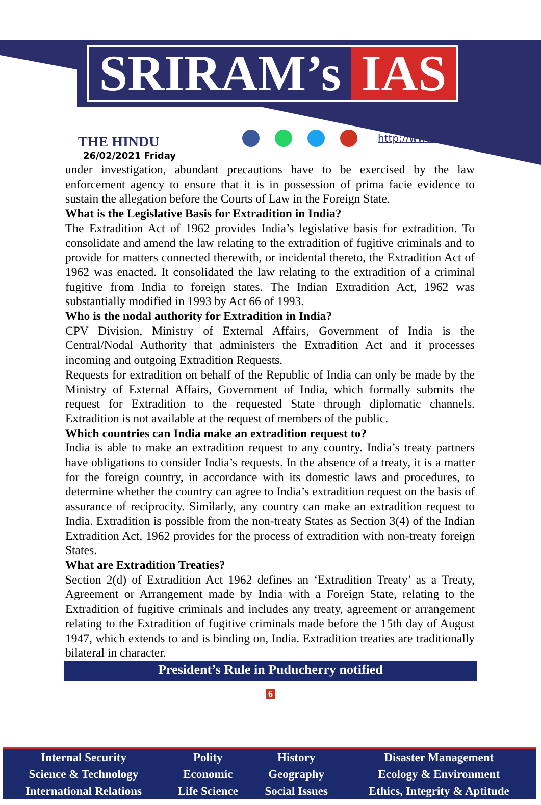SRIRAM’s IAS
THE HINDU
26/02/2021 Friday
http://www.sriramsias.com
under investigation, abundant precautions have to be exercised by the law enforcement agency to ensure that it is in possession of prima facie evidence to sustain the allegation before the Courts of Law in the Foreign State.
What is the Legislative Basis for Extradition in India?
The Extradition Act of 1962 provides India’s legislative basis for extradition. To consolidate and amend the law relating to the extradition of fugitive criminals and to provide for matters connected therewith, or incidental thereto, the Extradition Act of 1962 was enacted. It consolidated the law relating to the extradition of a criminal fugitive from India to foreign states. The Indian Extradition Act, 1962 was substantially modified in 1993 by Act 66 of 1993.
Who is the nodal authority for Extradition in India?
CPV Division, Ministry of External Affairs, Government of India is the Central/Nodal Authority that administers the Extradition Act and it processes incoming and outgoing Extradition Requests.
Requests for extradition on behalf of the Republic of India can only be made by the Ministry of External Affairs, Government of India, which formally submits the request for Extradition to the requested State through diplomatic channels. Extradition is not available at the request of members of the public.
Which countries can India make an extradition request to?
India is able to make an extradition request to any country. India’s treaty partners have obligations to consider India’s requests. In the absence of a treaty, it is a matter for the foreign country, in accordance with its domestic laws and procedures, to determine whether the country can agree to India’s extradition request on the basis of assurance of reciprocity. Similarly, any country can make an extradition request to India. Extradition is possible from the non-treaty States as Section 3(4) of the Indian Extradition Act, 1962 provides for the process of extradition with non-treaty foreign States.
What are Extradition Treaties?
Section 2(d) of Extradition Act 1962 defines an ‘Extradition Treaty’ as a Treaty, Agreement or Arrangement made by India with a Foreign State, relating to the Extradition of fugitive criminals and includes any treaty, agreement or arrangement relating to the Extradition of fugitive criminals made before the 15th day of August 1947, which extends to and is binding on, India. Extradition treaties are traditionally bilateral in character.
President’s Rule in Puducherry notified
6
| Internal Security | Polity | History | Disaster Management |
| Science & Technology | Economic | Geography | Ecology & Environment |
| International Relations | Life Science | Social Issues | Ethics, Integrity & Aptitude |